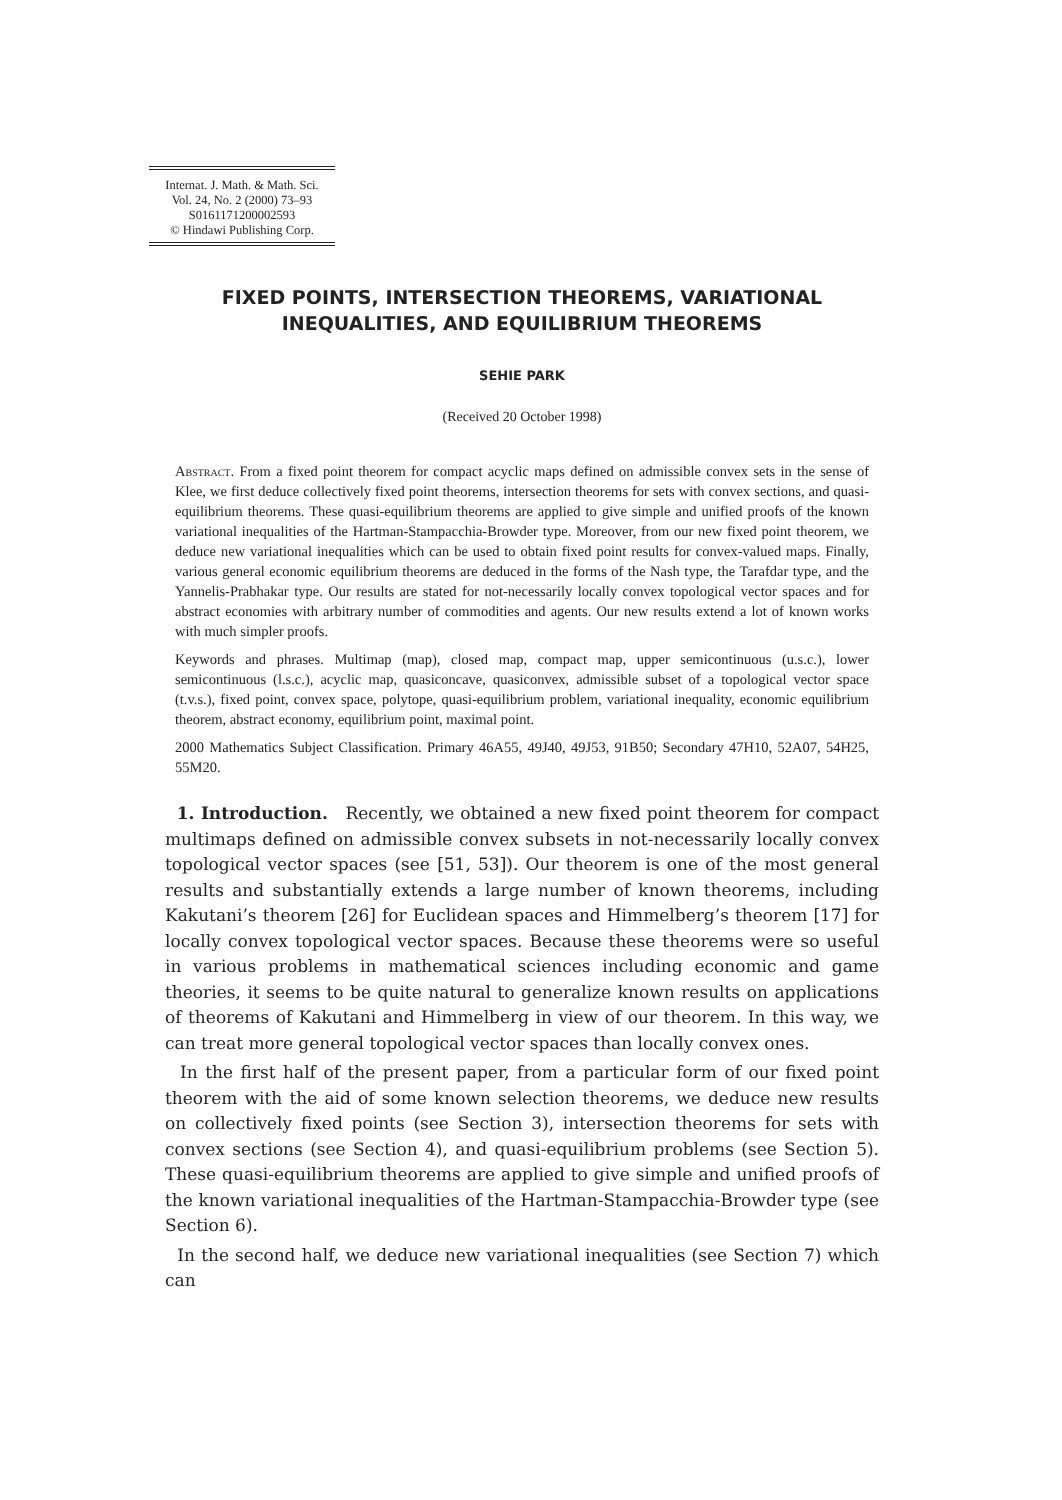Internat. J. Math. & Math. Sci.
Vol. 24, No. 2 (2000) 73–93
S0161171200002593
© Hindawi Publishing Corp.
FIXED POINTS, INTERSECTION THEOREMS, VARIATIONAL
INEQUALITIES, AND EQUILIBRIUM THEOREMS
SEHIE PARK
(Received 20 October 1998)
Abstract. From a fixed point theorem for compact acyclic maps defined on admissible convex sets in the sense of Klee, we first deduce collectively fixed point theorems, intersection theorems for sets with convex sections, and quasi-equilibrium theorems. These quasi-equilibrium theorems are applied to give simple and unified proofs of the known variational inequalities of the Hartman-Stampacchia-Browder type. Moreover, from our new fixed point theorem, we deduce new variational inequalities which can be used to obtain fixed point results for convex-valued maps. Finally, various general economic equilibrium theorems are deduced in the forms of the Nash type, the Tarafdar type, and the Yannelis-Prabhakar type. Our results are stated for not-necessarily locally convex topological vector spaces and for abstract economies with arbitrary number of commodities and agents. Our new results extend a lot of known works with much simpler proofs.
Keywords and phrases. Multimap (map), closed map, compact map, upper semicontinuous (u.s.c.), lower semicontinuous (l.s.c.), acyclic map, quasiconcave, quasiconvex, admissible subset of a topological vector space (t.v.s.), fixed point, convex space, polytope, quasi-equilibrium problem, variational inequality, economic equilibrium theorem, abstract economy, equilibrium point, maximal point.
2000 Mathematics Subject Classification. Primary 46A55, 49J40, 49J53, 91B50; Secondary 47H10, 52A07, 54H25, 55M20.
1. Introduction. Recently, we obtained a new fixed point theorem for compact multimaps defined on admissible convex subsets in not-necessarily locally convex topological vector spaces (see [51, 53]). Our theorem is one of the most general results and substantially extends a large number of known theorems, including Kakutani’s theorem [26] for Euclidean spaces and Himmelberg’s theorem [17] for locally convex topological vector spaces. Because these theorems were so useful in various problems in mathematical sciences including economic and game theories, it seems to be quite natural to generalize known results on applications of theorems of Kakutani and Himmelberg in view of our theorem. In this way, we can treat more general topological vector spaces than locally convex ones.
In the first half of the present paper, from a particular form of our fixed point theorem with the aid of some known selection theorems, we deduce new results on collectively fixed points (see Section 3), intersection theorems for sets with convex sections (see Section 4), and quasi-equilibrium problems (see Section 5). These quasi-equilibrium theorems are applied to give simple and unified proofs of the known variational inequalities of the Hartman-Stampacchia-Browder type (see Section 6).
In the second half, we deduce new variational inequalities (see Section 7) which can